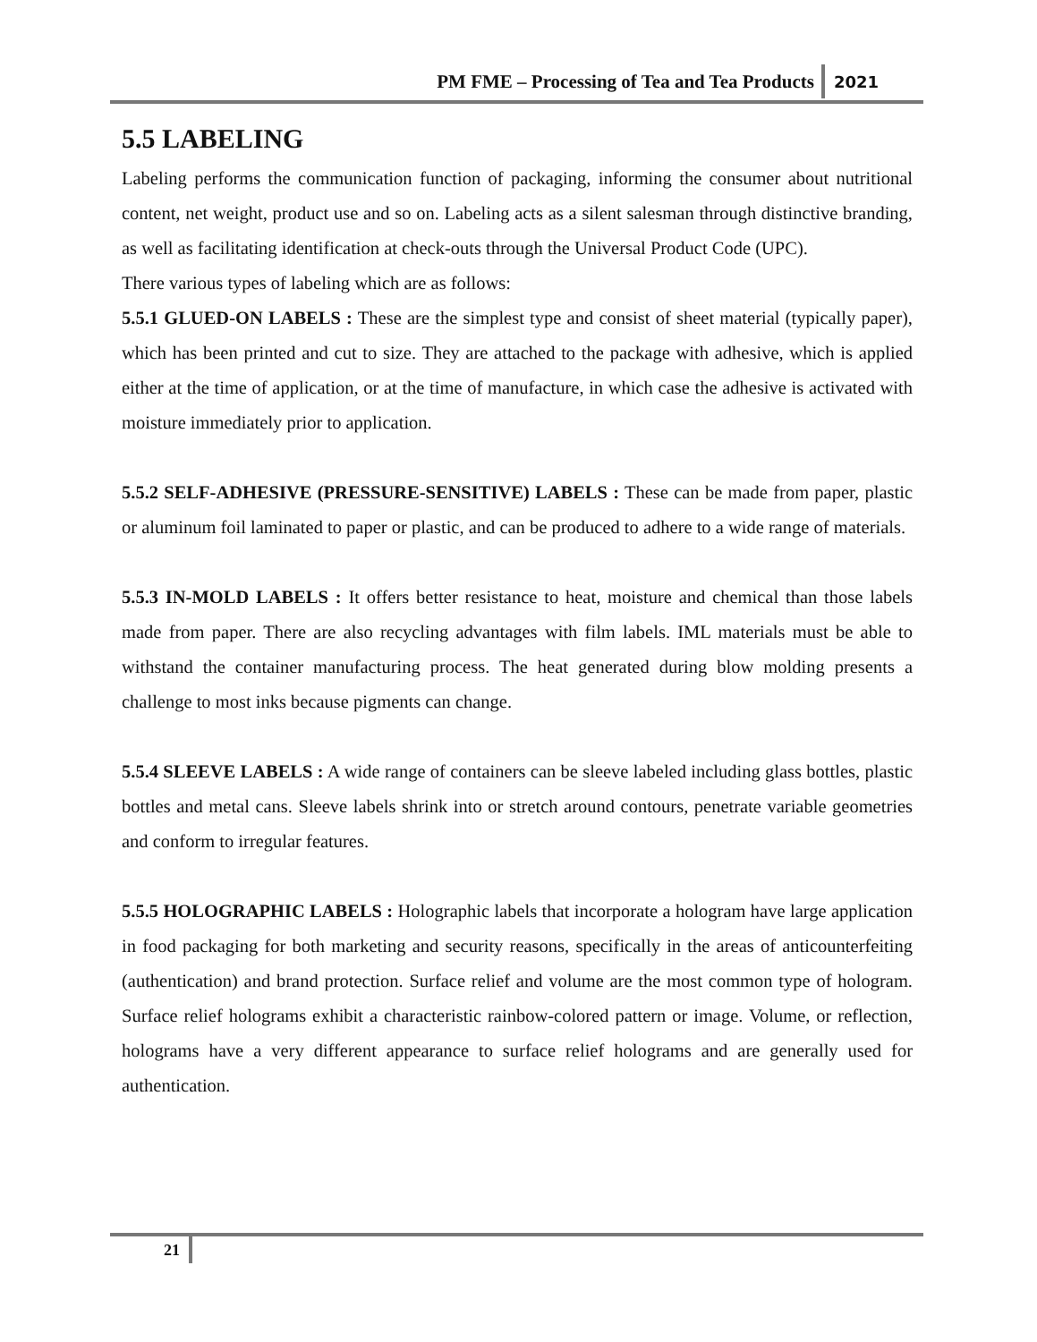PM FME – Processing of Tea and Tea Products 2021
5.5 LABELING
Labeling performs the communication function of packaging, informing the consumer about nutritional content, net weight, product use and so on. Labeling acts as a silent salesman through distinctive branding, as well as facilitating identification at check-outs through the Universal Product Code (UPC).
There various types of labeling which are as follows:
5.5.1 GLUED-ON LABELS : These are the simplest type and consist of sheet material (typically paper), which has been printed and cut to size. They are attached to the package with adhesive, which is applied either at the time of application, or at the time of manufacture, in which case the adhesive is activated with moisture immediately prior to application.
5.5.2 SELF-ADHESIVE (PRESSURE-SENSITIVE) LABELS : These can be made from paper, plastic or aluminum foil laminated to paper or plastic, and can be produced to adhere to a wide range of materials.
5.5.3 IN-MOLD LABELS : It offers better resistance to heat, moisture and chemical than those labels made from paper. There are also recycling advantages with film labels. IML materials must be able to withstand the container manufacturing process. The heat generated during blow molding presents a challenge to most inks because pigments can change.
5.5.4 SLEEVE LABELS : A wide range of containers can be sleeve labeled including glass bottles, plastic bottles and metal cans. Sleeve labels shrink into or stretch around contours, penetrate variable geometries and conform to irregular features.
5.5.5 HOLOGRAPHIC LABELS : Holographic labels that incorporate a hologram have large application in food packaging for both marketing and security reasons, specifically in the areas of anticounterfeiting (authentication) and brand protection. Surface relief and volume are the most common type of hologram. Surface relief holograms exhibit a characteristic rainbow-colored pattern or image. Volume, or reflection, holograms have a very different appearance to surface relief holograms and are generally used for authentication.
21